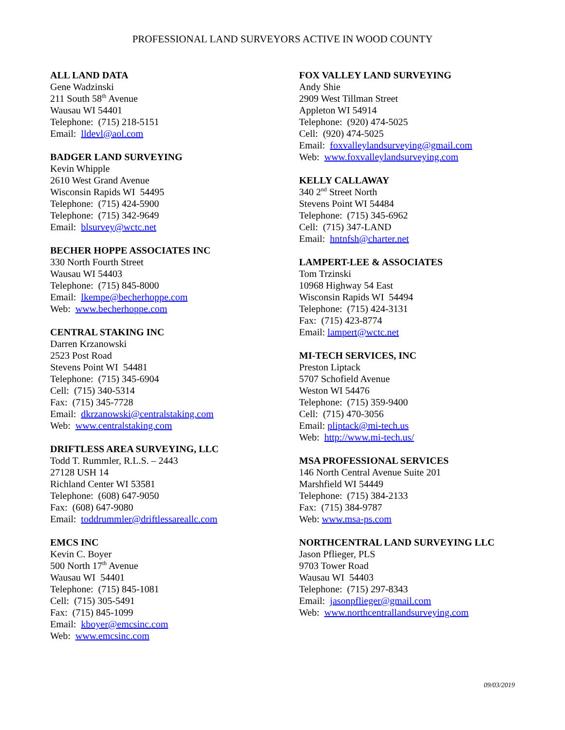PROFESSIONAL LAND SURVEYORS ACTIVE IN WOOD COUNTY
ALL LAND DATA
Gene Wadzinski
211 South 58<sup>th</sup> Avenue
Wausau WI 54401
Telephone: (715) 218-5151
Email: lldevl@aol.com
BADGER LAND SURVEYING
Kevin Whipple
2610 West Grand Avenue
Wisconsin Rapids WI 54495
Telephone: (715) 424-5900
Telephone: (715) 342-9649
Email: blsurvey@wctc.net
BECHER HOPPE ASSOCIATES INC
330 North Fourth Street
Wausau WI 54403
Telephone: (715) 845-8000
Email: lkempe@becherhoppe.com
Web: www.becherhoppe.com
CENTRAL STAKING INC
Darren Krzanowski
2523 Post Road
Stevens Point WI 54481
Telephone: (715) 345-6904
Cell: (715) 340-5314
Fax: (715) 345-7728
Email: dkrzanowski@centralstaking.com
Web: www.centralstaking.com
DRIFTLESS AREA SURVEYING, LLC
Todd T. Rummler, R.L.S. – 2443
27128 USH 14
Richland Center WI 53581
Telephone: (608) 647-9050
Fax: (608) 647-9080
Email: toddrummler@driftlessareallc.com
EMCS INC
Kevin C. Boyer
500 North 17<sup>th</sup> Avenue
Wausau WI 54401
Telephone: (715) 845-1081
Cell: (715) 305-5491
Fax: (715) 845-1099
Email: kboyer@emcsinc.com
Web: www.emcsinc.com
FOX VALLEY LAND SURVEYING
Andy Shie
2909 West Tillman Street
Appleton WI 54914
Telephone: (920) 474-5025
Cell: (920) 474-5025
Email: foxvalleylandsurveying@gmail.com
Web: www.foxvalleylandsurveying.com
KELLY CALLAWAY
340 2<sup>nd</sup> Street North
Stevens Point WI 54484
Telephone: (715) 345-6962
Cell: (715) 347-LAND
Email: hntnfsh@charter.net
LAMPERT-LEE & ASSOCIATES
Tom Trzinski
10968 Highway 54 East
Wisconsin Rapids WI 54494
Telephone: (715) 424-3131
Fax: (715) 423-8774
Email: lampert@wctc.net
MI-TECH SERVICES, INC
Preston Liptack
5707 Schofield Avenue
Weston WI 54476
Telephone: (715) 359-9400
Cell: (715) 470-3056
Email: pliptack@mi-tech.us
Web: http://www.mi-tech.us/
MSA PROFESSIONAL SERVICES
146 North Central Avenue Suite 201
Marshfield WI 54449
Telephone: (715) 384-2133
Fax: (715) 384-9787
Web: www.msa-ps.com
NORTHCENTRAL LAND SURVEYING LLC
Jason Pflieger, PLS
9703 Tower Road
Wausau WI 54403
Telephone: (715) 297-8343
Email: jasonpflieger@gmail.com
Web: www.northcentrallandsurveying.com
09/03/2019